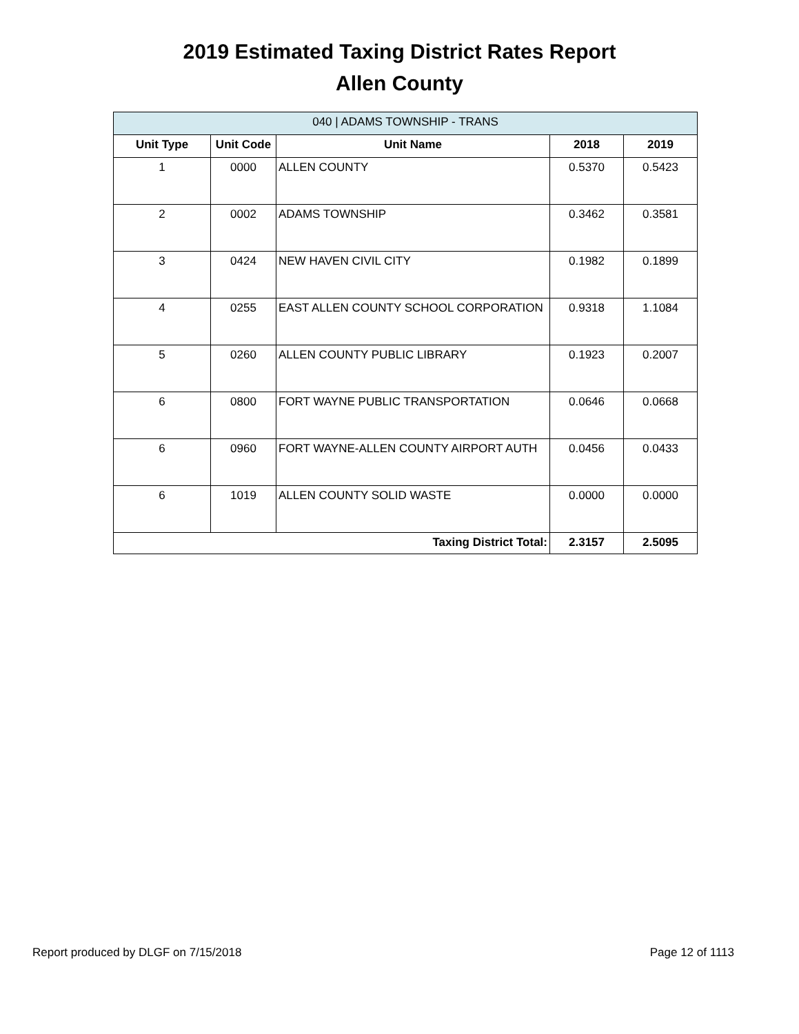2019 Estimated Taxing District Rates Report
Allen County
| 040 / ADAMS TOWNSHIP - TRANS | | | | |
| --- | --- | --- | --- | --- |
| Unit Type | Unit Code | Unit Name | 2018 | 2019 |
| 1 | 0000 | ALLEN COUNTY | 0.5370 | 0.5423 |
| 2 | 0002 | ADAMS TOWNSHIP | 0.3462 | 0.3581 |
| 3 | 0424 | NEW HAVEN CIVIL CITY | 0.1982 | 0.1899 |
| 4 | 0255 | EAST ALLEN COUNTY SCHOOL CORPORATION | 0.9318 | 1.1084 |
| 5 | 0260 | ALLEN COUNTY PUBLIC LIBRARY | 0.1923 | 0.2007 |
| 6 | 0800 | FORT WAYNE PUBLIC TRANSPORTATION | 0.0646 | 0.0668 |
| 6 | 0960 | FORT WAYNE-ALLEN COUNTY AIRPORT AUTH | 0.0456 | 0.0433 |
| 6 | 1019 | ALLEN COUNTY SOLID WASTE | 0.0000 | 0.0000 |
| Taxing District Total: | | | 2.3157 | 2.5095 |
Report produced by DLGF on 7/15/2018 Page 12 of 1113